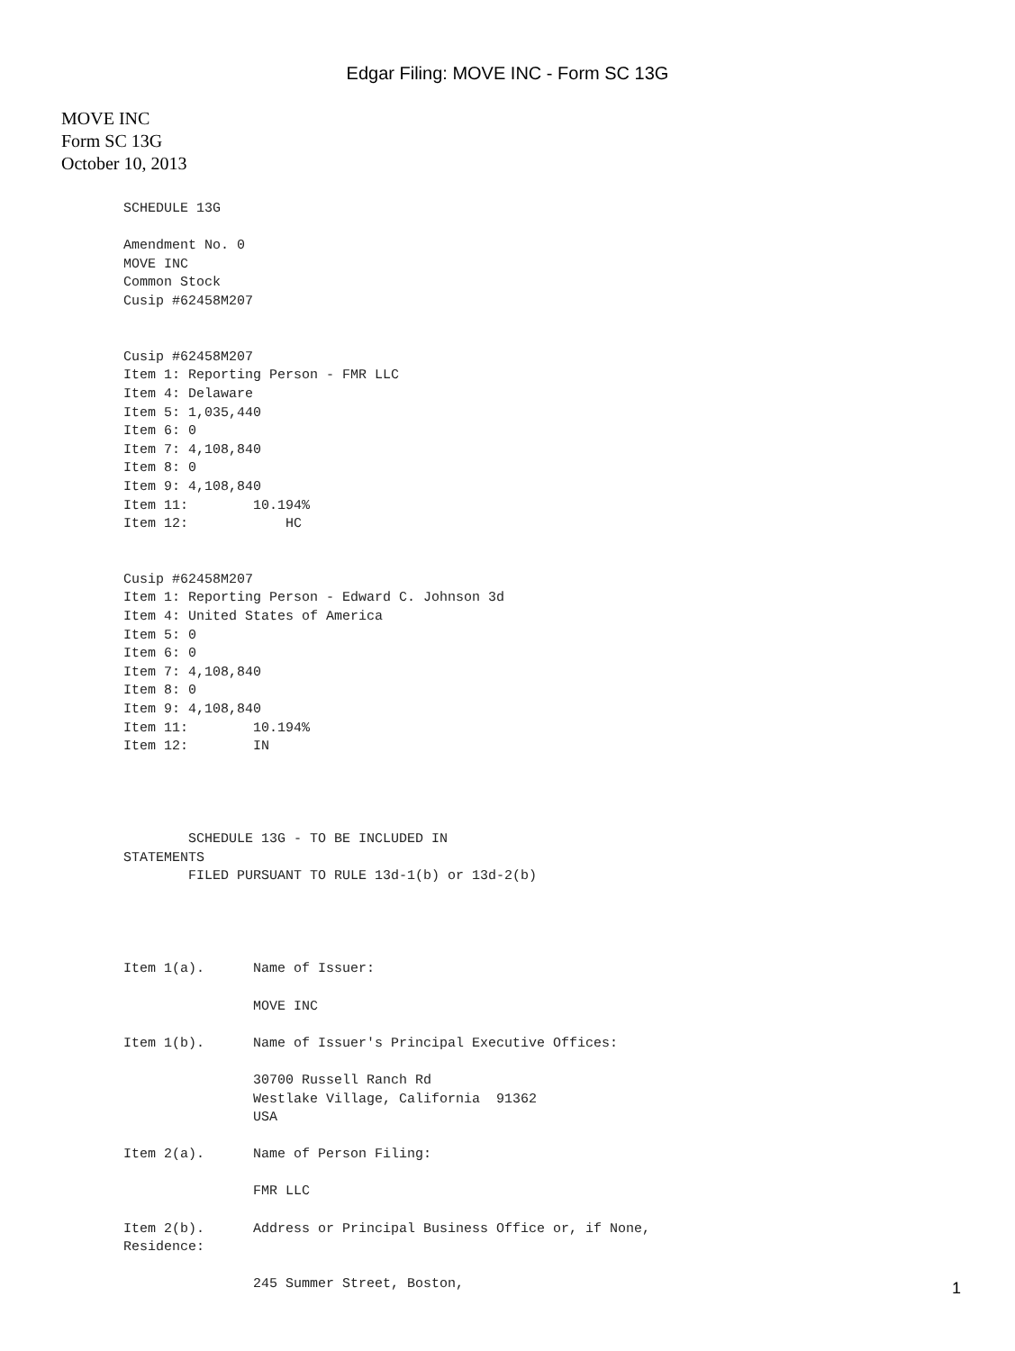Edgar Filing: MOVE INC - Form SC 13G
MOVE INC
Form SC 13G
October 10, 2013
SCHEDULE 13G

Amendment No. 0
MOVE INC
Common Stock
Cusip #62458M207


Cusip #62458M207
Item 1: Reporting Person - FMR LLC
Item 4: Delaware
Item 5: 1,035,440
Item 6: 0
Item 7: 4,108,840
Item 8: 0
Item 9: 4,108,840
Item 11:        10.194%
Item 12:            HC


Cusip #62458M207
Item 1: Reporting Person - Edward C. Johnson 3d
Item 4: United States of America
Item 5: 0
Item 6: 0
Item 7: 4,108,840
Item 8: 0
Item 9: 4,108,840
Item 11:        10.194%
Item 12:        IN




        SCHEDULE 13G - TO BE INCLUDED IN
STATEMENTS
        FILED PURSUANT TO RULE 13d-1(b) or 13d-2(b)




Item 1(a).      Name of Issuer:

                MOVE INC

Item 1(b).      Name of Issuer's Principal Executive Offices:

                30700 Russell Ranch Rd
                Westlake Village, California  91362
                USA

Item 2(a).      Name of Person Filing:

                FMR LLC

Item 2(b).      Address or Principal Business Office or, if None,
Residence:

                245 Summer Street, Boston,
1